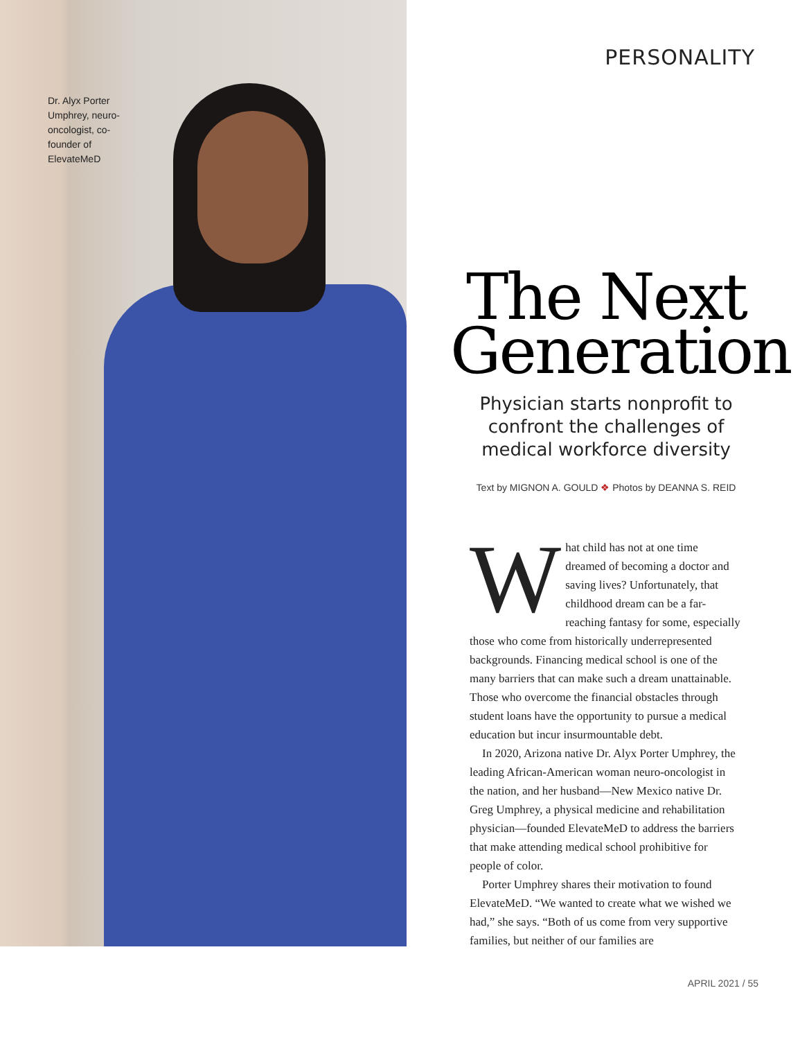Dr. Alyx Porter Umphrey, neuro-oncologist, co-founder of ElevateMeD
PERSONALITY
The Next Generation
Physician starts nonprofit to confront the challenges of medical workforce diversity
Text by MIGNON A. GOULD ❖ Photos by DEANNA S. REID
What child has not at one time dreamed of becoming a doctor and saving lives? Unfortunately, that childhood dream can be a far-reaching fantasy for some, especially those who come from historically underrepresented backgrounds. Financing medical school is one of the many barriers that can make such a dream unattainable. Those who overcome the financial obstacles through student loans have the opportunity to pursue a medical education but incur insurmountable debt.
In 2020, Arizona native Dr. Alyx Porter Umphrey, the leading African-American woman neuro-oncologist in the nation, and her husband—New Mexico native Dr. Greg Umphrey, a physical medicine and rehabilitation physician—founded ElevateMeD to address the barriers that make attending medical school prohibitive for people of color.
Porter Umphrey shares their motivation to found ElevateMeD. “We wanted to create what we wished we had,” she says. “Both of us come from very supportive families, but neither of our families are
APRIL 2021 / 55